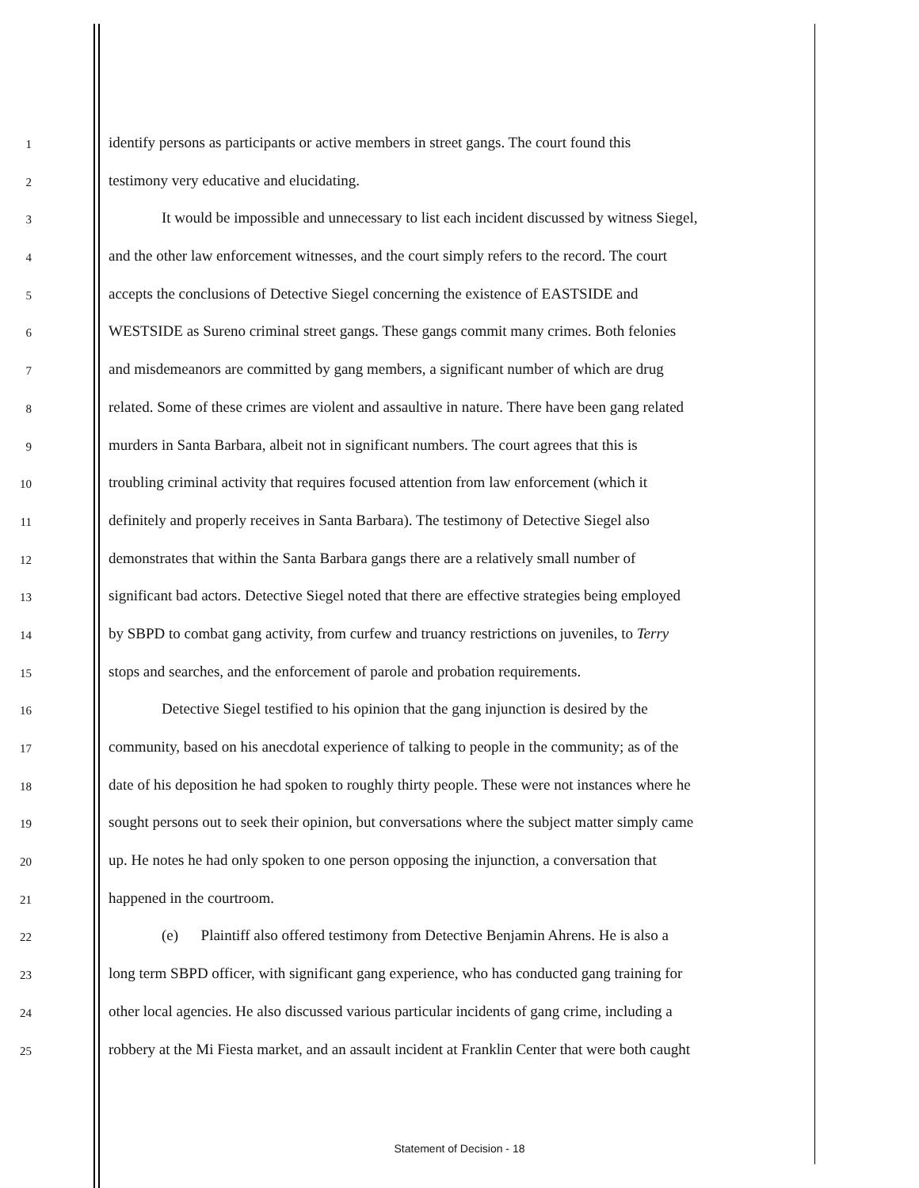1 identify persons as participants or active members in street gangs. The court found this
2 testimony very educative and elucidating.
3 It would be impossible and unnecessary to list each incident discussed by witness Siegel,
4 and the other law enforcement witnesses, and the court simply refers to the record. The court
5 accepts the conclusions of Detective Siegel concerning the existence of EASTSIDE and
6 WESTSIDE as Sureno criminal street gangs. These gangs commit many crimes. Both felonies
7 and misdemeanors are committed by gang members, a significant number of which are drug
8 related. Some of these crimes are violent and assaultive in nature. There have been gang related
9 murders in Santa Barbara, albeit not in significant numbers. The court agrees that this is
10 troubling criminal activity that requires focused attention from law enforcement (which it
11 definitely and properly receives in Santa Barbara). The testimony of Detective Siegel also
12 demonstrates that within the Santa Barbara gangs there are a relatively small number of
13 significant bad actors. Detective Siegel noted that there are effective strategies being employed
14 by SBPD to combat gang activity, from curfew and truancy restrictions on juveniles, to Terry
15 stops and searches, and the enforcement of parole and probation requirements.
16 Detective Siegel testified to his opinion that the gang injunction is desired by the
17 community, based on his anecdotal experience of talking to people in the community; as of the
18 date of his deposition he had spoken to roughly thirty people. These were not instances where he
19 sought persons out to seek their opinion, but conversations where the subject matter simply came
20 up. He notes he had only spoken to one person opposing the injunction, a conversation that
21 happened in the courtroom.
22 (e) Plaintiff also offered testimony from Detective Benjamin Ahrens. He is also a
23 long term SBPD officer, with significant gang experience, who has conducted gang training for
24 other local agencies. He also discussed various particular incidents of gang crime, including a
25 robbery at the Mi Fiesta market, and an assault incident at Franklin Center that were both caught
Statement of Decision - 18